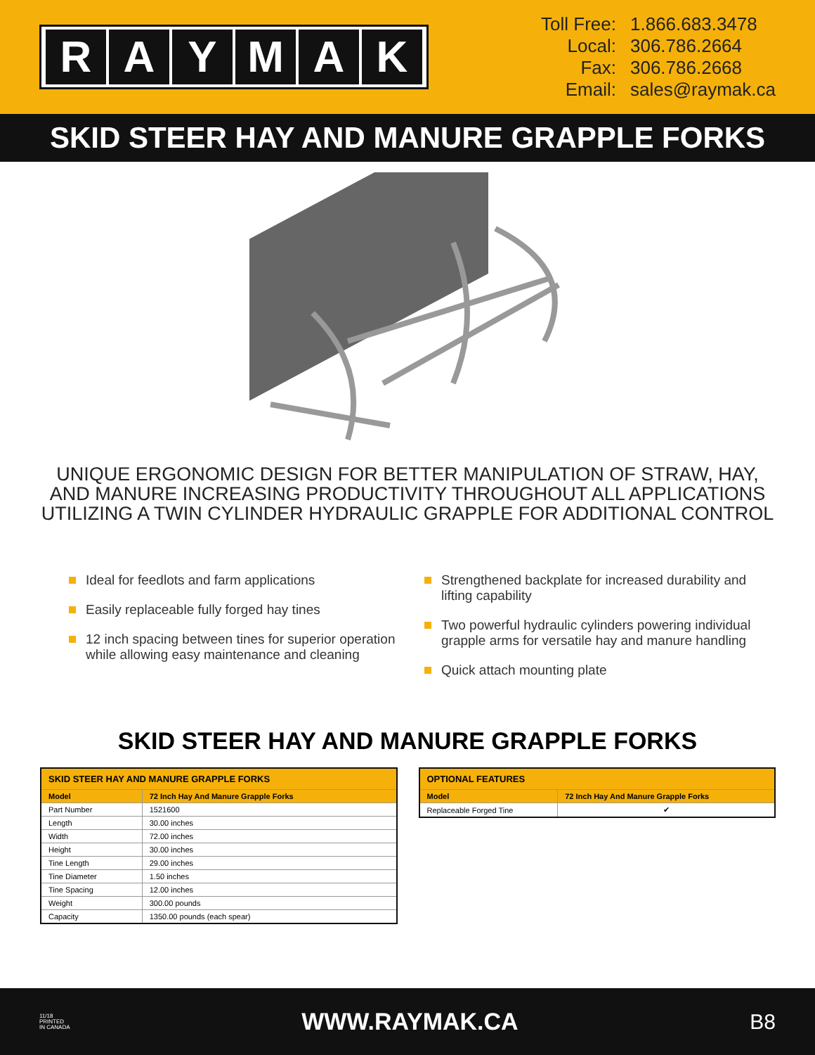RAYMAK
Toll Free:
1.866.683.3478
Local:
306.786.2664
Fax:
306.786.2668
Email:
sales@raymak.ca
SKID STEER HAY AND MANURE GRAPPLE FORKS
UNIQUE ERGONOMIC DESIGN FOR BETTER MANIPULATION OF STRAW, HAY, AND MANURE INCREASING PRODUCTIVITY THROUGHOUT ALL APPLICATIONS UTILIZING A TWIN CYLINDER HYDRAULIC GRAPPLE FOR ADDITIONAL CONTROL
Ideal for feedlots and farm applications
Easily replaceable fully forged hay tines
12 inch spacing between tines for superior operation while allowing easy maintenance and cleaning
Strengthened backplate for increased durability and lifting capability
Two powerful hydraulic cylinders powering individual grapple arms for versatile hay and manure handling
Quick attach mounting plate
SKID STEER HAY AND MANURE GRAPPLE FORKS
| SKID STEER HAY AND MANURE GRAPPLE FORKS | |
| --- | --- |
| Model | 72 Inch Hay And Manure Grapple Forks |
| Part Number | 1521600 |
| Length | 30.00 inches |
| Width | 72.00 inches |
| Height | 30.00 inches |
| Tine Length | 29.00 inches |
| Tine Diameter | 1.50 inches |
| Tine Spacing | 12.00 inches |
| Weight | 300.00 pounds |
| Capacity | 1350.00 pounds (each spear) |
| OPTIONAL FEATURES | |
| --- | --- |
| Model | 72 Inch Hay And Manure Grapple Forks |
| Replaceable Forged Tine | ✔ |
11/18
PRINTED
IN CANADA WWW.RAYMAK.CA B8